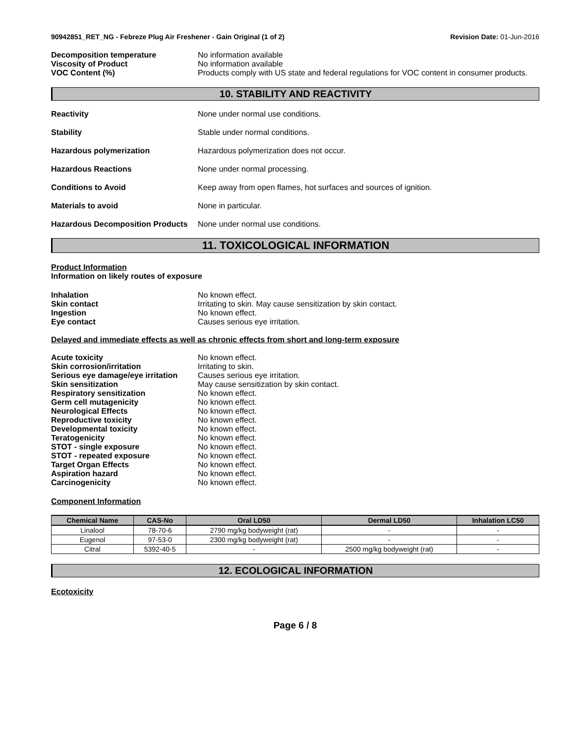90942851_RET_NG - Febreze Plug Air Freshener - Gain Original (1 of 2)
Revision Date: 01-Jun-2016
Decomposition temperature No information available
Viscosity of Product No information available
VOC Content (%) Products comply with US state and federal regulations for VOC content in consumer products.
10. STABILITY AND REACTIVITY
Reactivity None under normal use conditions.
Stability Stable under normal conditions.
Hazardous polymerization Hazardous polymerization does not occur.
Hazardous Reactions None under normal processing.
Conditions to Avoid Keep away from open flames, hot surfaces and sources of ignition.
Materials to avoid None in particular.
Hazardous Decomposition Products
None under normal use conditions.
11. TOXICOLOGICAL INFORMATION
Product Information
Information on likely routes of exposure
Inhalation No known effect.
Skin contact Irritating to skin. May cause sensitization by skin contact.
Ingestion No known effect.
Eye contact Causes serious eye irritation.
Delayed and immediate effects as well as chronic effects from short and long-term exposure
Acute toxicity No known effect.
Skin corrosion/irritation Irritating to skin.
Serious eye damage/eye irritation
Causes serious eye irritation.
Skin sensitization May cause sensitization by skin contact.
Respiratory sensitization No known effect.
Germ cell mutagenicity No known effect.
Neurological Effects No known effect.
Reproductive toxicity No known effect.
Developmental toxicity No known effect.
Teratogenicity No known effect.
STOT - single exposure No known effect.
STOT - repeated exposure No known effect.
Target Organ Effects No known effect.
Aspiration hazard No known effect.
Carcinogenicity No known effect.
Component Information
| Chemical Name | CAS-No | Oral LD50 | Dermal LD50 | Inhalation LC50 |
| --- | --- | --- | --- | --- |
| Linalool | 78-70-6 | 2790 mg/kg bodyweight (rat) | - | - |
| Eugenol | 97-53-0 | 2300 mg/kg bodyweight (rat) | - | - |
| Citral | 5392-40-5 | - | 2500 mg/kg bodyweight (rat) | - |
12. ECOLOGICAL INFORMATION
Ecotoxicity
Page 6 / 8